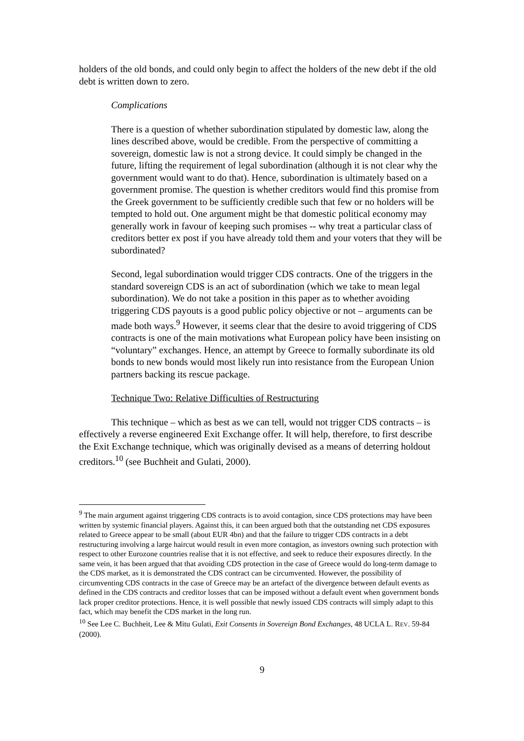holders of the old bonds, and could only begin to affect the holders of the new debt if the old debt is written down to zero.
Complications
There is a question of whether subordination stipulated by domestic law, along the lines described above, would be credible. From the perspective of committing a sovereign, domestic law is not a strong device. It could simply be changed in the future, lifting the requirement of legal subordination (although it is not clear why the government would want to do that). Hence, subordination is ultimately based on a government promise. The question is whether creditors would find this promise from the Greek government to be sufficiently credible such that few or no holders will be tempted to hold out. One argument might be that domestic political economy may generally work in favour of keeping such promises -- why treat a particular class of creditors better ex post if you have already told them and your voters that they will be subordinated?
Second, legal subordination would trigger CDS contracts. One of the triggers in the standard sovereign CDS is an act of subordination (which we take to mean legal subordination). We do not take a position in this paper as to whether avoiding triggering CDS payouts is a good public policy objective or not – arguments can be made both ways.<sup>9</sup> However, it seems clear that the desire to avoid triggering of CDS contracts is one of the main motivations what European policy have been insisting on “voluntary” exchanges. Hence, an attempt by Greece to formally subordinate its old bonds to new bonds would most likely run into resistance from the European Union partners backing its rescue package.
Technique Two: Relative Difficulties of Restructuring
This technique – which as best as we can tell, would not trigger CDS contracts – is effectively a reverse engineered Exit Exchange offer. It will help, therefore, to first describe the Exit Exchange technique, which was originally devised as a means of deterring holdout creditors.<sup>10</sup> (see Buchheit and Gulati, 2000).
<sup>9</sup> The main argument against triggering CDS contracts is to avoid contagion, since CDS protections may have been written by systemic financial players. Against this, it can been argued both that the outstanding net CDS exposures related to Greece appear to be small (about EUR 4bn) and that the failure to trigger CDS contracts in a debt restructuring involving a large haircut would result in even more contagion, as investors owning such protection with respect to other Eurozone countries realise that it is not effective, and seek to reduce their exposures directly. In the same vein, it has been argued that that avoiding CDS protection in the case of Greece would do long-term damage to the CDS market, as it is demonstrated the CDS contract can be circumvented. However, the possibility of circumventing CDS contracts in the case of Greece may be an artefact of the divergence between default events as defined in the CDS contracts and creditor losses that can be imposed without a default event when government bonds lack proper creditor protections. Hence, it is well possible that newly issued CDS contracts will simply adapt to this fact, which may benefit the CDS market in the long run.
<sup>10</sup> See Lee C. Buchheit, Lee & Mitu Gulati, Exit Consents in Sovereign Bond Exchanges, 48 UCLA L. REV. 59-84 (2000).
9